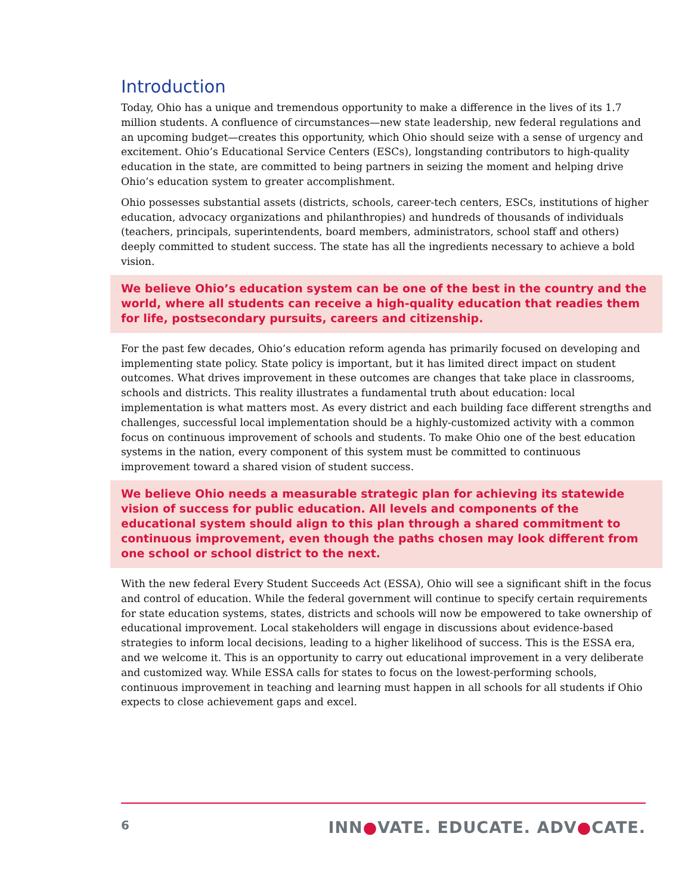Introduction
Today, Ohio has a unique and tremendous opportunity to make a difference in the lives of its 1.7 million students. A confluence of circumstances—new state leadership, new federal regulations and an upcoming budget—creates this opportunity, which Ohio should seize with a sense of urgency and excitement. Ohio’s Educational Service Centers (ESCs), longstanding contributors to high-quality education in the state, are committed to being partners in seizing the moment and helping drive Ohio’s education system to greater accomplishment.
Ohio possesses substantial assets (districts, schools, career-tech centers, ESCs, institutions of higher education, advocacy organizations and philanthropies) and hundreds of thousands of individuals (teachers, principals, superintendents, board members, administrators, school staff and others) deeply committed to student success. The state has all the ingredients necessary to achieve a bold vision.
We believe Ohio’s education system can be one of the best in the country and the world, where all students can receive a high-quality education that readies them for life, postsecondary pursuits, careers and citizenship.
For the past few decades, Ohio’s education reform agenda has primarily focused on developing and implementing state policy. State policy is important, but it has limited direct impact on student outcomes. What drives improvement in these outcomes are changes that take place in classrooms, schools and districts. This reality illustrates a fundamental truth about education: local implementation is what matters most. As every district and each building face different strengths and challenges, successful local implementation should be a highly-customized activity with a common focus on continuous improvement of schools and students. To make Ohio one of the best education systems in the nation, every component of this system must be committed to continuous improvement toward a shared vision of student success.
We believe Ohio needs a measurable strategic plan for achieving its statewide vision of success for public education. All levels and components of the educational system should align to this plan through a shared commitment to continuous improvement, even though the paths chosen may look different from one school or school district to the next.
With the new federal Every Student Succeeds Act (ESSA), Ohio will see a significant shift in the focus and control of education. While the federal government will continue to specify certain requirements for state education systems, states, districts and schools will now be empowered to take ownership of educational improvement. Local stakeholders will engage in discussions about evidence-based strategies to inform local decisions, leading to a higher likelihood of success. This is the ESSA era, and we welcome it. This is an opportunity to carry out educational improvement in a very deliberate and customized way. While ESSA calls for states to focus on the lowest-performing schools, continuous improvement in teaching and learning must happen in all schools for all students if Ohio expects to close achievement gaps and excel.
6 INN●VATE. EDUCATE. ADV●CATE.